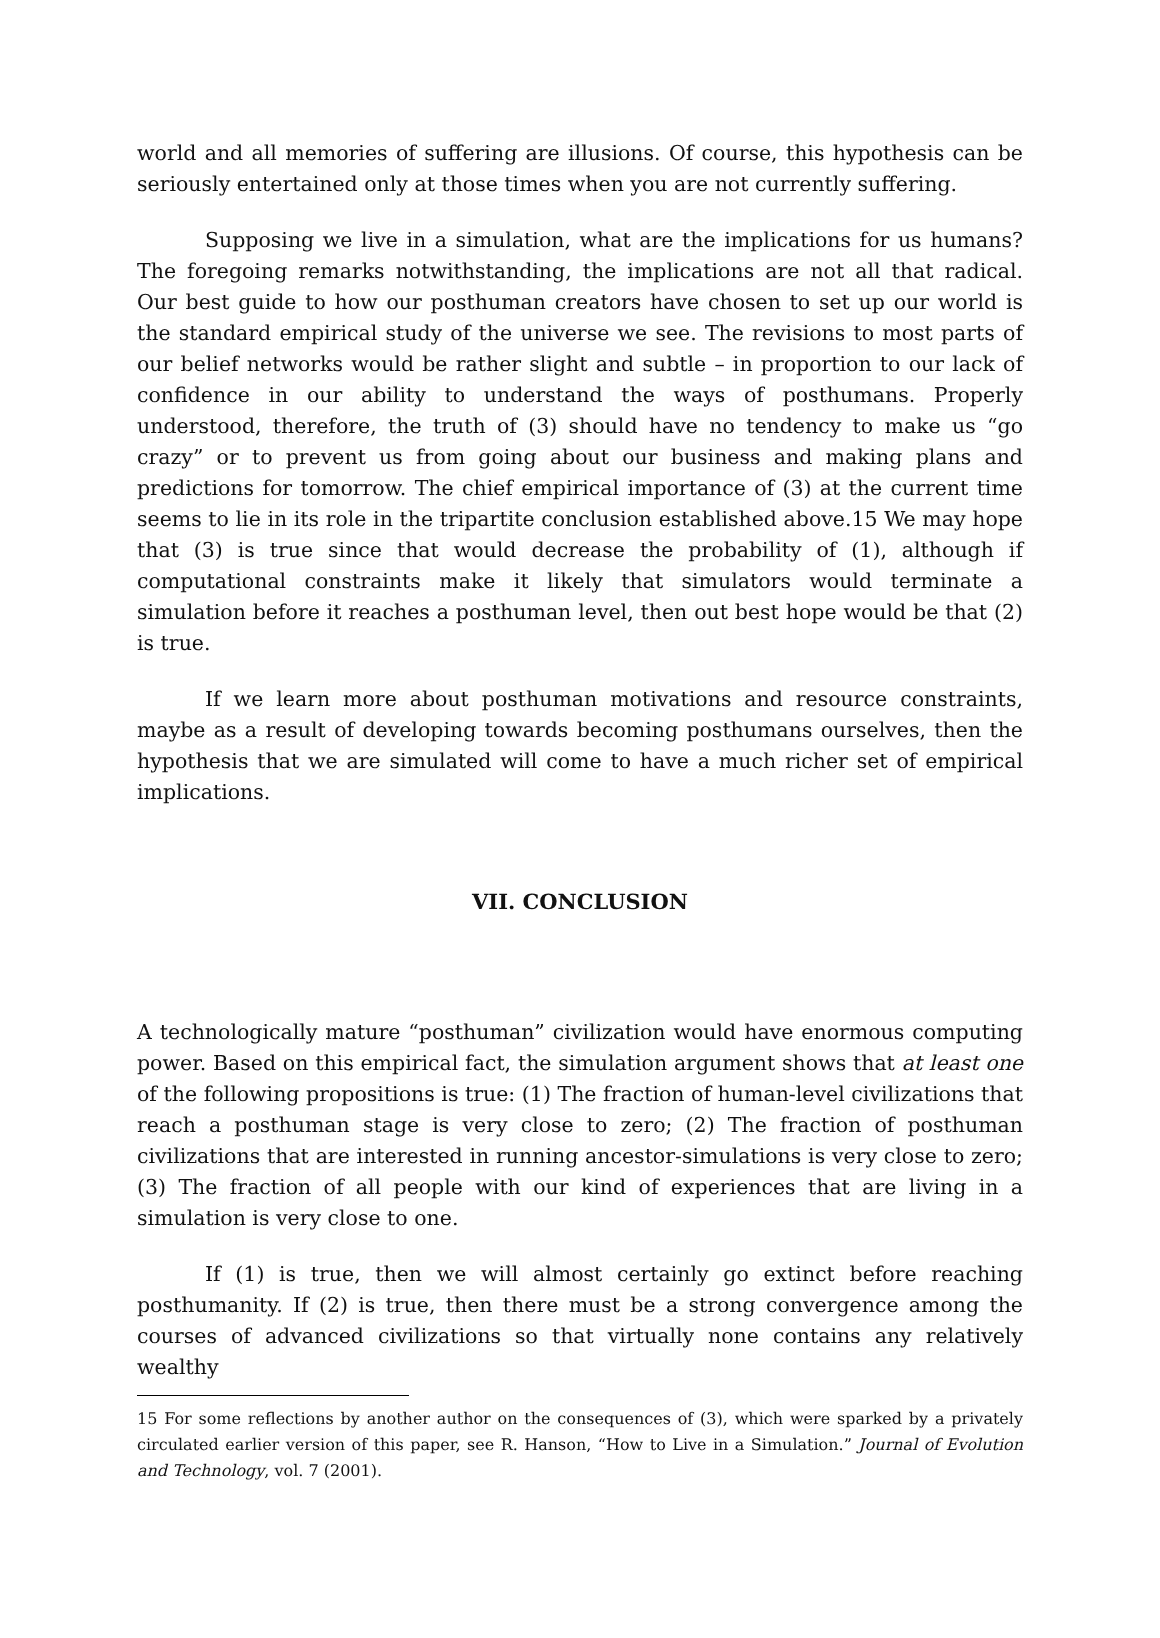world and all memories of suffering are illusions. Of course, this hypothesis can be seriously entertained only at those times when you are not currently suffering.
Supposing we live in a simulation, what are the implications for us humans? The foregoing remarks notwithstanding, the implications are not all that radical. Our best guide to how our posthuman creators have chosen to set up our world is the standard empirical study of the universe we see. The revisions to most parts of our belief networks would be rather slight and subtle – in proportion to our lack of confidence in our ability to understand the ways of posthumans. Properly understood, therefore, the truth of (3) should have no tendency to make us “go crazy” or to prevent us from going about our business and making plans and predictions for tomorrow. The chief empirical importance of (3) at the current time seems to lie in its role in the tripartite conclusion established above.15 We may hope that (3) is true since that would decrease the probability of (1), although if computational constraints make it likely that simulators would terminate a simulation before it reaches a posthuman level, then out best hope would be that (2) is true.
If we learn more about posthuman motivations and resource constraints, maybe as a result of developing towards becoming posthumans ourselves, then the hypothesis that we are simulated will come to have a much richer set of empirical implications.
VII. CONCLUSION
A technologically mature “posthuman” civilization would have enormous computing power. Based on this empirical fact, the simulation argument shows that at least one of the following propositions is true: (1) The fraction of human-level civilizations that reach a posthuman stage is very close to zero; (2) The fraction of posthuman civilizations that are interested in running ancestor-simulations is very close to zero; (3) The fraction of all people with our kind of experiences that are living in a simulation is very close to one.
If (1) is true, then we will almost certainly go extinct before reaching posthumanity. If (2) is true, then there must be a strong convergence among the courses of advanced civilizations so that virtually none contains any relatively wealthy
15 For some reflections by another author on the consequences of (3), which were sparked by a privately circulated earlier version of this paper, see R. Hanson, “How to Live in a Simulation.” Journal of Evolution and Technology, vol. 7 (2001).